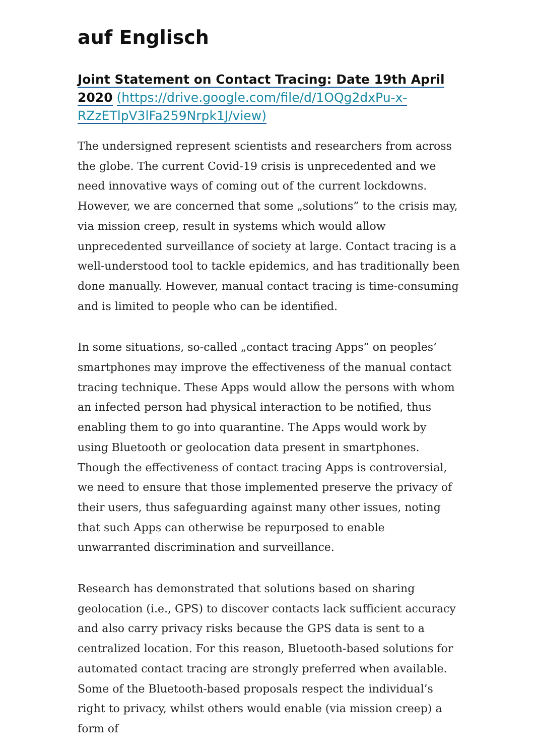auf Englisch
Joint Statement on Contact Tracing: Date 19th April 2020 (https://drive.google.com/file/d/1OQg2dxPu-x-RZzETlpV3lFa259Nrpk1J/view)
The undersigned represent scientists and researchers from across the globe. The current Covid-19 crisis is unprecedented and we need innovative ways of coming out of the current lockdowns. However, we are concerned that some „solutions” to the crisis may, via mission creep, result in systems which would allow unprecedented surveillance of society at large. Contact tracing is a well-understood tool to tackle epidemics, and has traditionally been done manually. However, manual contact tracing is time-consuming and is limited to people who can be identified.
In some situations, so-called „contact tracing Apps” on peoples’ smartphones may improve the effectiveness of the manual contact tracing technique. These Apps would allow the persons with whom an infected person had physical interaction to be notified, thus enabling them to go into quarantine. The Apps would work by using Bluetooth or geolocation data present in smartphones. Though the effectiveness of contact tracing Apps is controversial, we need to ensure that those implemented preserve the privacy of their users, thus safeguarding against many other issues, noting that such Apps can otherwise be repurposed to enable unwarranted discrimination and surveillance.
Research has demonstrated that solutions based on sharing geolocation (i.e., GPS) to discover contacts lack sufficient accuracy and also carry privacy risks because the GPS data is sent to a centralized location. For this reason, Bluetooth-based solutions for automated contact tracing are strongly preferred when available. Some of the Bluetooth-based proposals respect the individual’s right to privacy, whilst others would enable (via mission creep) a form of